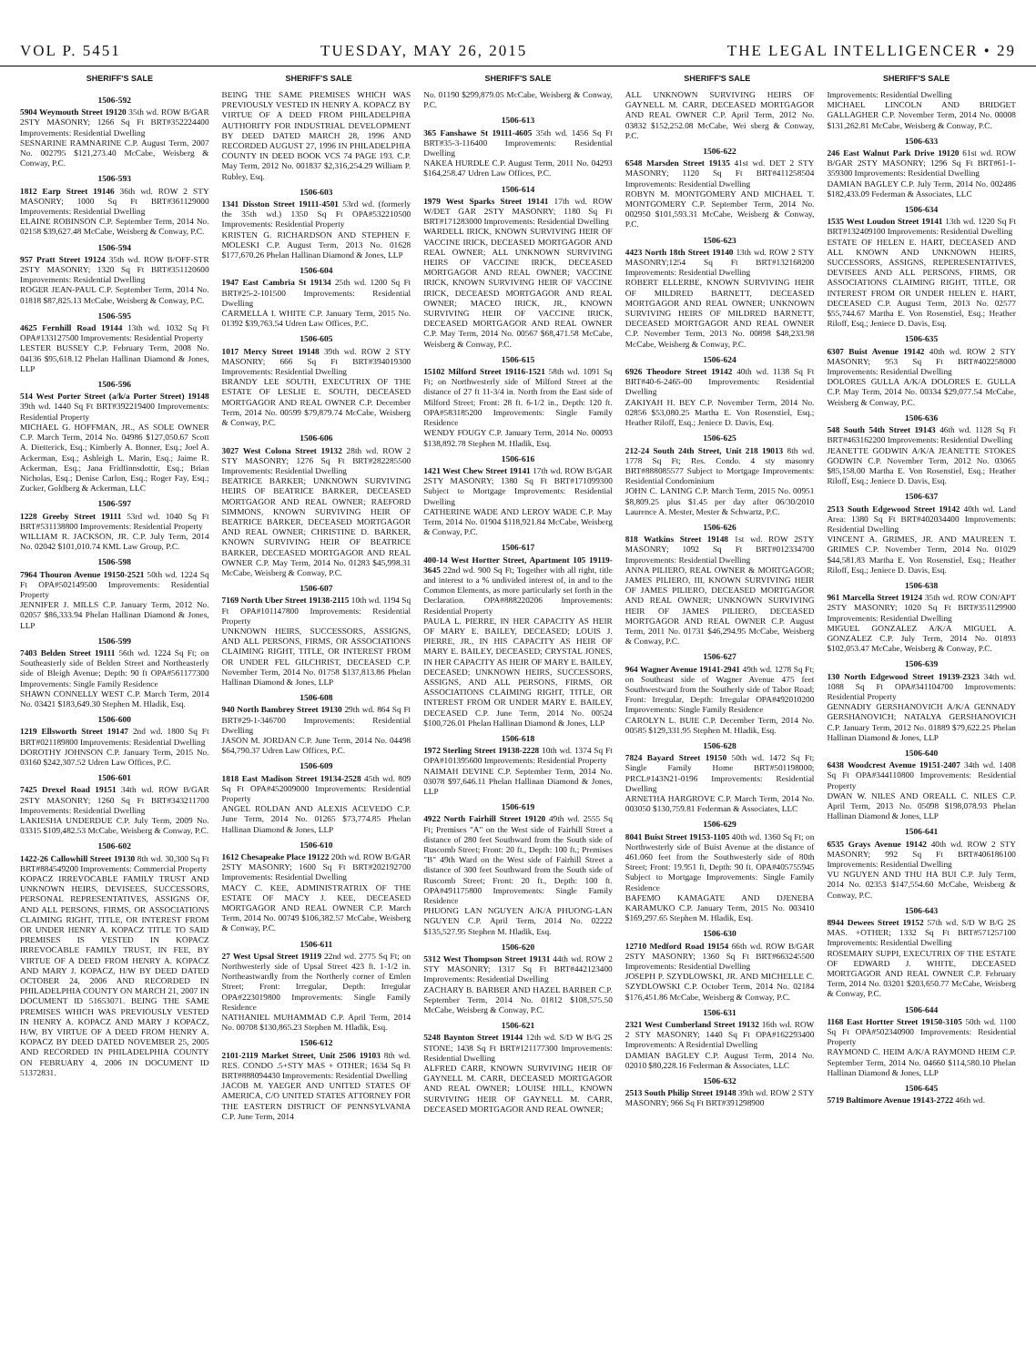VOL P. 5451 TUESDAY, MAY 26, 2015 THE LEGAL INTELLIGENCER • 29
SHERIFF'S SALE SHERIFF'S SALE SHERIFF'S SALE SHERIFF'S SALE SHERIFF'S SALE
1506-592
5904 Weymouth Street 19120 35th wd. ROW B/GAR 2STY MASONRY; 1266 Sq Ft BRT#352224400 Improvements: Residential Dwelling
SESNARINE RAMNARINE C.P. August Term, 2007 No. 002795 $121,273.40 McCabe, Weisberg & Conway, P.C.
1506-593
1812 Earp Street 19146 36th wd. ROW 2 STY MASONRY; 1000 Sq Ft BRT#361129000 Improvements: Residential Dwelling
ELAINE ROBINSON C.P. September Term, 2014 No. 02158 $39,627.48 McCabe, Weisberg & Conway, P.C.
1506-594
957 Pratt Street 19124 35th wd. ROW B/OFF-STR 2STY MASONRY; 1320 Sq Ft BRT#351120600 Improvements: Residential Dwelling
ROGER JEAN-PAUL C.P. September Term, 2014 No. 01818 $87,825.13 McCabe, Weisberg & Conway, P.C.
1506-595
4625 Fernhill Road 19144 13th wd. 1032 Sq Ft OPA#133127500 Improvements: Residential Property
LESTER BUSSEY C.P. February Term, 2008 No. 04136 $95,618.12 Phelan Hallinan Diamond & Jones, LLP
1506-596
514 West Porter Street (a/k/a Porter Street) 19148 39th wd. 1440 Sq Ft BRT#392219400 Improvements: Residential Property
MICHAEL G. HOFFMAN, JR., AS SOLE OWNER C.P. March Term, 2014 No. 04986 $127,050.67 Scott A. Dietterick, Esq.; Kimberly A. Bonner, Esq.; Joel A. Ackerman, Esq.; Ashleigh L. Marin, Esq.; Jaime R. Ackerman, Esq.; Jana Fridfinnsdottir, Esq.; Brian Nicholas, Esq.; Denise Carlon, Esq.; Roger Fay, Esq.; Zucker, Goldberg & Ackerman, LLC
1506-597
1228 Greeby Street 19111 53rd wd. 1040 Sq Ft BRT#531138800 Improvements: Residential Property
WILLIAM R. JACKSON, JR. C.P. July Term, 2014 No. 02042 $101,010.74 KML Law Group, P.C.
1506-598
7964 Thouron Avenue 19150-2521 50th wd. 1224 Sq Ft OPA#502149500 Improvements: Residential Property
JENNIFER J. MILLS C.P. January Term, 2012 No. 02057 $86,333.94 Phelan Hallinan Diamond & Jones, LLP
1506-599
7403 Belden Street 19111 56th wd. 1224 Sq Ft; on Southeasterly side of Belden Street and Northeasterly side of Bleigh Avenue; Depth: 90 ft OPA#561177300 Improvements: Single Family Residence
SHAWN CONNELLY WEST C.P. March Term, 2014 No. 03421 $183,649.30 Stephen M. Hladik, Esq.
1506-600
1219 Ellsworth Street 19147 2nd wd. 1800 Sq Ft BRT#021189800 Improvements: Residential Dwelling
DOROTHY JOHNSON C.P. January Term, 2015 No. 03160 $242,307.52 Udren Law Offices, P.C.
1506-601
7425 Drexel Road 19151 34th wd. ROW B/GAR 2STY MASONRY; 1260 Sq Ft BRT#343211700 Improvements: Residential Dwelling
LAKIESHA UNDERDUE C.P. July Term, 2009 No. 03315 $109,482.53 McCabe, Weisberg & Conway, P.C.
1506-602
1422-26 Callowhill Street 19130 8th wd. 30,300 Sq Ft BRT#884549200 Improvements: Commercial Property
KOPACZ IRREVOCABLE FAMILY TRUST AND UNKNOWN HEIRS, DEVISEES, SUCCESSORS, PERSONAL REPRESENTATIVES, ASSIGNS OF, AND ALL PERSONS, FIRMS, OR ASSOCIATIONS CLAIMING RIGHT, TITLE, OR INTEREST FROM OR UNDER HENRY A. KOPACZ TITLE TO SAID PREMISES IS VESTED IN KOPACZ IRREVOCABLE FAMILY TRUST, IN FEE, BY VIRTUE OF A DEED FROM HENRY A. KOPACZ AND MARY J. KOPACZ, H/W BY DEED DATED OCTOBER 24, 2006 AND RECORDED IN PHILADELPHIA COUNTY ON MARCH 21, 2007 IN DOCUMENT ID 51653071. BEING THE SAME PREMISES WHICH WAS PREVIOUSLY VESTED IN HENRY A. KOPACZ AND MARY J KOPACZ, H/W, BY VIRTUE OF A DEED FROM HENRY A. KOPACZ BY DEED DATED NOVEMBER 25, 2005 AND RECORDED IN PHILADELPHIA COUNTY ON FEBRUARY 4, 2006 IN DOCUMENT ID 51372831.
BEING THE SAME PREMISES WHICH WAS PREVIOUSLY VESTED IN HENRY A. KOPACZ BY VIRTUE OF A DEED FROM PHILADELPHIA AUTHORITY FOR INDUSTRIAL DEVELOPMENT BY DEED DATED MARCH 28, 1996 AND RECORDED AUGUST 27, 1996 IN PHILADELPHIA COUNTY IN DEED BOOK VCS 74 PAGE 193. C.P. May Term, 2012 No. 001837 $2,316,254.29 William P. Rubley, Esq.
1506-603
1341 Disston Street 19111-4501 53rd wd. (formerly the 35th wd.) 1350 Sq Ft OPA#532210500 Improvements: Residential Property
KRISTEN G. RICHARDSON AND STEPHEN F. MOLESKI C.P. August Term, 2013 No. 01628 $177,670.26 Phelan Hallinan Diamond & Jones, LLP
1506-604
1947 East Cambria St 19134 25th wd. 1200 Sq Ft BRT#25-2-101500 Improvements: Residential Dwelling
CARMELLA I. WHITE C.P. January Term, 2015 No. 01392 $39,763.54 Udren Law Offices, P.C.
1506-605
1017 Mercy Street 19148 39th wd. ROW 2 STY MASONRY; 666 Sq Ft BRT#394019300 Improvements: Residential Dwelling
BRANDY LEE SOUTH, EXECUTRIX OF THE ESTATE OF LESLIE E. SOUTH, DECEASED MORTGAGOR AND REAL OWNER C.P. December Term, 2014 No. 00599 $79,879.74 McCabe, Weisberg & Conway, P.C.
1506-606
3027 West Colona Street 19132 28th wd. ROW 2 STY MASONRY; 1276 Sq Ft BRT#282285500 Improvements: Residential Dwelling
BEATRICE BARKER; UNKNOWN SURVIVING HEIRS OF BEATRICE BARKER, DECEASED MORTGAGOR AND REAL OWNER; RAEFORD SIMMONS, KNOWN SURVIVING HEIR OF BEATRICE BARKER, DECEASED MORTGAGOR AND REAL OWNER; CHRISTINE D. BARKER, KNOWN SURVIVING HEIR OF BEATRICE BARKER, DECEASED MORTGAGOR AND REAL OWNER C.P. May Term, 2014 No. 01283 $45,998.31 McCabe, Weisberg & Conway, P.C.
1506-607
7169 North Uber Street 19138-2115 10th wd. 1194 Sq Ft OPA#101147800 Improvements: Residential Property
UNKNOWN HEIRS, SUCCESSORS, ASSIGNS, AND ALL PERSONS, FIRMS, OR ASSOCIATIONS CLAIMING RIGHT, TITLE, OR INTEREST FROM OR UNDER FEL GILCHRIST, DECEASED C.P. November Term, 2014 No. 01758 $137,813.86 Phelan Hallinan Diamond & Jones, LLP
1506-608
940 North Bambrey Street 19130 29th wd. 864 Sq Ft BRT#29-1-346700 Improvements: Residential Dwelling
JASON M. JORDAN C.P. June Term, 2014 No. 04498 $64,790.37 Udren Law Offices, P.C.
1506-609
1818 East Madison Street 19134-2528 45th wd. 809 Sq Ft OPA#452009000 Improvements: Residential Property
ANGEL ROLDAN AND ALEXIS ACEVEDO C.P. June Term, 2014 No. 01265 $73,774.85 Phelan Hallinan Diamond & Jones, LLP
1506-610
1612 Chesapeake Place 19122 20th wd. ROW B/GAR 2STY MASONRY; 1600 Sq Ft BRT#202192700 Improvements: Residential Dwelling
MACY C. KEE, ADMINISTRATRIX OF THE ESTATE OF MACY J. KEE, DECEASED MORTGAGOR AND REAL OWNER C.P. March Term, 2014 No. 00749 $106,382.57 McCabe, Weisberg & Conway, P.C.
1506-611
27 West Upsal Street 19119 22nd wd. 2775 Sq Ft; on Northwesterly side of Upsal Street 423 ft. 1-1/2 in. Northeastwardly from the Northerly corner of Emlen Street; Front: Irregular, Depth: Irregular OPA#223019800 Improvements: Single Family Residence
NATHANIEL MUHAMMAD C.P. April Term, 2014 No. 00708 $130,865.23 Stephen M. Hladik, Esq.
1506-612
2101-2119 Market Street, Unit 2506 19103 8th wd. RES. CONDO .5+STY MAS + OTHER; 1634 Sq Ft BRT#888094430 Improvements: Residential Dwelling
JACOB M. YAEGER AND UNITED STATES OF AMERICA, C/O UNITED STATES ATTORNEY FOR THE EASTERN DISTRICT OF PENNSYLVANIA C.P. June Term, 2014
No. 01190 $299,879.05 McCabe, Weisberg & Conway, P.C.
1506-613
365 Fanshawe St 19111-4605 35th wd. 1456 Sq Ft BRT#35-3-116400 Improvements: Residential Dwelling
NAKEA HURDLE C.P. August Term, 2011 No. 04293 $164,258.47 Udren Law Offices, P.C.
1506-614
1979 West Sparks Street 19141 17th wd. ROW W/DET GAR 2STY MASONRY; 1180 Sq Ft BRT#171283000 Improvements: Residential Dwelling
WARDELL IRICK, KNOWN SURVIVING HEIR OF VACCINE IRICK, DECEASED MORTGAGOR AND REAL OWNER; ALL UNKNOWN SURVIVING HEIRS OF VACCINE IRICK, DECEASED MORTGAGOR AND REAL OWNER; VACCINE IRICK, KNOWN SURVIVING HEIR OF VACCINE IRICK, DECEAESD MORTGAGOR AND REAL OWNER; MACEO IRICK, JR., KNOWN SURVIVING HEIR OF VACCINE IRICK, DECEASED MORTGAGOR AND REAL OWNER C.P. May Term, 2014 No. 00567 $68,471.58 McCabe, Weisberg & Conway, P.C.
1506-615
15102 Milford Street 19116-1521 58th wd. 1091 Sq Ft; on Northwesterly side of Milford Street at the distance of 27 ft 11-3/4 in. North from the East side of Milford Street; Front: 28 ft. 6-1/2 in., Depth: 120 ft. OPA#583185200 Improvements: Single Family Residence
WENDY FOUGY C.P. January Term, 2014 No. 00093 $138,892.78 Stephen M. Hladik, Esq.
1506-616
1421 West Chew Street 19141 17th wd. ROW B/GAR 2STY MASONRY; 1380 Sq Ft BRT#171099300 Subject to Mortgage Improvements: Residential Dwelling
CATHERINE WADE AND LEROY WADE C.P. May Term, 2014 No. 01904 $118,921.84 McCabe, Weisberg & Conway, P.C.
1506-617
400-14 West Hortter Street, Apartment 105 19119-3645 22nd wd. 900 Sq Ft; Together with all right, title and interest to a % undivided interest of, in and to the Common Elements, as more particularly set forth in the Declaration. OPA#888220206 Improvements: Residential Property
PAULA L. PIERRE, IN HER CAPACITY AS HEIR OF MARY E. BAILEY, DECEASED; LOUIS J. PIERRE, JR., IN HIS CAPACITY AS HEIR OF MARY E. BAILEY, DECEASED; CRYSTAL JONES, IN HER CAPACITY AS HEIR OF MARY E. BAILEY, DECEASED; UNKNOWN HEIRS, SUCCESSORS, ASSIGNS, AND ALL PERSONS, FIRMS, OR ASSOCIATIONS CLAIMING RIGHT, TITLE, OR INTEREST FROM OR UNDER MARY E. BAILEY, DECEASED C.P. June Term, 2014 No. 00524 $100,726.01 Phelan Hallinan Diamond & Jones, LLP
1506-618
1972 Sterling Street 19138-2228 10th wd. 1374 Sq Ft OPA#101395600 Improvements: Residential Property
NAIMAH DEVINE C.P. September Term, 2014 No. 03078 $97,646.11 Phelan Hallinan Diamond & Jones, LLP
1506-619
4922 North Fairhill Street 19120 49th wd. 2555 Sq Ft; Premises "A" on the West side of Fairhill Street a distance of 280 feet Southward from the South side of Ruscomb Street; Front: 20 ft., Depth: 100 ft.; Premises "B" 49th Ward on the West side of Fairhill Street a distance of 300 feet Southward from the South side of Ruscomb Street; Front: 20 ft., Depth: 100 ft. OPA#491175800 Improvements: Single Family Residence
PHUONG LAN NGUYEN A/K/A PHUONG-LAN NGUYEN C.P. April Term, 2014 No. 02222 $135,527.95 Stephen M. Hladik, Esq.
1506-620
5312 West Thompson Street 19131 44th wd. ROW 2 STY MASONRY; 1317 Sq Ft BRT#442123400 Improvements: Residential Dwelling
ZACHARY B. BARBER AND HAZEL BARBER C.P. September Term, 2014 No. 01812 $108,575.50 McCabe, Weisberg & Conway, P.C.
1506-621
5248 Baynton Street 19144 12th wd. S/D W B/G 2S STONE; 1438 Sq Ft BRT#121177300 Improvements: Residential Dwelling
ALFRED CARR, KNOWN SURVIVING HEIR OF GAYNELL M. CARR, DECEASED MORTGAGOR AND REAL OWNER; LOUISE HILL, KNOWN SURVIVING HEIR OF GAYNELL M. CARR, DECEASED MORTGAGOR AND REAL OWNER;
ALL UNKNOWN SURVIVING HEIRS OF GAYNELL M. CARR, DECEASED MORTGAGOR AND REAL OWNER C.P. April Term, 2012 No. 03832 $152,252.08 McCabe, Wei sberg & Conway, P.C.
1506-622
6548 Marsden Street 19135 41st wd. DET 2 STY MASONRY; 1120 Sq Ft BRT#411258504 Improvements: Residential Dwelling
ROBYN M. MONTGOMERY AND MICHAEL T. MONTGOMERY C.P. September Term, 2014 No. 002950 $101,593.31 McCabe, Weisberg & Conway, P.C.
1506-623
4423 North 18th Street 19140 13th wd. ROW 2 STY MASONRY;1254 Sq Ft BRT#132168200 Improvements: Residential Dwelling
ROBERT ELLERBE, KNOWN SURVIVING HEIR OF MILDRED BARNETT, DECEASED MORTGAGOR AND REAL OWNER; UNKNOWN SURVIVING HEIRS OF MILDRED BARNETT, DECEASED MORTGAGOR AND REAL OWNER C.P. November Term, 2013 No. 00898 $48,233.98 McCabe, Weisberg & Conway, P.C.
1506-624
6926 Theodore Street 19142 40th wd. 1138 Sq Ft BRT#40-6-2465-00 Improvements: Residential Dwelling
ZAKIYAH H. BEY C.P. November Term, 2014 No. 02856 $53,080.25 Martha E. Von Rosenstiel, Esq.; Heather Riloff, Esq.; Jeniece D. Davis, Esq.
1506-625
212-24 South 24th Street, Unit 218 19013 8th wd. 1778 Sq Ft; Res. Condo. 4 sty masonry BRT#888085577 Subject to Mortgage Improvements: Residential Condominium
JOHN C. LANING C.P. March Term, 2015 No. 00951 $8,809.25 plus $1.45 per day after 06/30/2010 Laurence A. Mester, Mester & Schwartz, P.C.
1506-626
818 Watkins Street 19148 1st wd. ROW 2STY MASONRY; 1092 Sq Ft BRT#012334700 Improvements: Residential Dwelling
ANNA PILIERO, REAL OWNER & MORTGAGOR; JAMES PILIERO, III, KNOWN SURVIVING HEIR OF JAMES PILIERO, DECEASED MORTGAGOR AND REAL OWNER; UNKNOWN SURVIVING HEIR OF JAMES PILIERO, DECEASED MORTGAGOR AND REAL OWNER C.P. August Term, 2011 No. 01731 $46,294.95 McCabe, Weisberg & Conway, P.C.
1506-627
964 Wagner Avenue 19141-2941 49th wd. 1278 Sq Ft; on Southeast side of Wagner Avenue 475 feet Southwestward from the Southerly side of Tabor Road; Front: Irregular, Depth: Irregular OPA#492010200 Improvements: Single Family Residence
CAROLYN L. BUIE C.P. December Term, 2014 No. 00585 $129,331.95 Stephen M. Hladik, Esq.
1506-628
7824 Bayard Street 19150 50th wd. 1472 Sq Ft; Single Family Home BRT#501198000; PRCL#143N21-0196 Improvements: Residential Dwelling
ARNETHA HARGROVE C.P. March Term, 2014 No. 003050 $130,759.81 Federman & Associates, LLC
1506-629
8041 Buist Street 19153-1105 40th wd. 1360 Sq Ft; on Northwesterly side of Buist Avenue at the distance of 461.060 feet from the Southwesterly side of 80th Street; Front: 19.951 ft, Depth: 90 ft. OPA#405755945 Subject to Mortgage Improvements: Single Family Residence
BAFEMO KAMAGATE AND DJENEBA KARAMUKO C.P. January Term, 2015 No. 003410 $169,297.65 Stephen M. Hladik, Esq.
1506-630
12710 Medford Road 19154 66th wd. ROW B/GAR 2STY MASONRY; 1360 Sq Ft BRT#663245500 Improvements: Residential Dwelling
JOSEPH P. SZYDLOWSKI, JR. AND MICHELLE C. SZYDLOWSKI C.P. October Term, 2014 No. 02184 $176,451.86 McCabe, Weisberg & Conway, P.C.
1506-631
2321 West Cumberland Street 19132 16th wd. ROW 2 STY MASONRY; 1440 Sq Ft OPA#162293400 Improvements: A Residential Dwelling
DAMIAN BAGLEY C.P. August Term, 2014 No. 02010 $80,228.16 Federman & Associates, LLC
1506-632
2513 South Philip Street 19148 39th wd. ROW 2 STY MASONRY; 966 Sq Ft BRT#391298900
Improvements: Residential Dwelling
MICHAEL LINCOLN AND BRIDGET GALLAGHER C.P. November Term, 2014 No. 00008 $131,262.81 McCabe, Weisberg & Conway, P.C.
1506-633
246 East Walnut Park Drive 19120 61st wd. ROW B/GAR 2STY MASONRY; 1296 Sq Ft BRT#61-1-359300 Improvements: Residential Dwelling
DAMIAN BAGLEY C.P. July Term, 2014 No. 002486 $182,433.09 Federman & Associates, LLC
1506-634
1535 West Loudon Street 19141 13th wd. 1220 Sq Ft BRT#132409100 Improvements: Residential Dwelling
ESTATE OF HELEN E. HART, DECEASED AND ALL KNOWN AND UNKNOWN HEIRS, SUCCESSORS, ASSIGNS, REPERESENTATIVES, DEVISEES AND ALL PERSONS, FIRMS, OR ASSOCIATIONS CLAIMING RIGHT, TITLE, OR INTEREST FROM OR UNDER HELEN E. HART, DECEASED C.P. August Term, 2013 No. 02577 $55,744.67 Martha E. Von Rosenstiel, Esq.; Heather Riloff, Esq.; Jeniece D. Davis, Esq.
1506-635
6307 Buist Avenue 19142 40th wd. ROW 2 STY MASONRY; 953 Sq Ft BRT#402258000 Improvements: Residential Dwelling
DOLORES GULLA A/K/A DOLORES E. GULLA C.P. May Term, 2014 No. 00334 $29,077.54 McCabe, Weisberg & Conway, P.C.
1506-636
548 South 54th Street 19143 46th wd. 1128 Sq Ft BRT#463162200 Improvements: Residential Dwelling
JEANETTE GODWIN A/K/A JEANETTE STOKES GODWIN C.P. November Term, 2012 No. 03065 $85,158.00 Martha E. Von Rosenstiel, Esq.; Heather Riloff, Esq.; Jeniece D. Davis, Esq.
1506-637
2513 South Edgewood Street 19142 40th wd. Land Area: 1380 Sq Ft BRT#402034400 Improvements: Residential Dwelling
VINCENT A. GRIMES, JR. AND MAUREEN T. GRIMES C.P. November Term, 2014 No. 01029 $44,581.83 Martha E. Von Rosenstiel, Esq.; Heather Riloff, Esq.; Jeniece D. Davis, Esq.
1506-638
961 Marcella Street 19124 35th wd. ROW CON/APT 2STY MASONRY; 1020 Sq Ft BRT#351129900 Improvements: Residential Dwelling
MIGUEL GONZALEZ A/K/A MIGUEL A. GONZALEZ C.P. July Term, 2014 No. 01893 $102,053.47 McCabe, Weisberg & Conway, P.C.
1506-639
130 North Edgewood Street 19139-2323 34th wd. 1088 Sq Ft OPA#341104700 Improvements: Residential Property
GENNADIY GERSHANOVICH A/K/A GENNADY GERSHANOVICH; NATALYA GERSHANOVICH C.P. January Term, 2012 No. 01889 $79,622.25 Phelan Hallinan Diamond & Jones, LLP
1506-640
6438 Woodcrest Avenue 19151-2407 34th wd. 1408 Sq Ft OPA#344110800 Improvements: Residential Property
DWAN W. NILES AND OREALL C. NILES C.P. April Term, 2013 No. 05098 $198,078.93 Phelan Hallinan Diamond & Jones, LLP
1506-641
6535 Grays Avenue 19142 40th wd. ROW 2 STY MASONRY; 992 Sq Ft BRT#406186100 Improvements: Residential Dwelling
VU NGUYEN AND THU HA BUI C.P. July Term, 2014 No. 02353 $147,554.60 McCabe, Weisberg & Conway, P.C.
1506-643
8944 Dewees Street 19152 57th wd. S/D W B/G 2S MAS. +OTHER; 1332 Sq Ft BRT#571257100 Improvements: Residential Dwelling
ROSEMARY SUPPI, EXECUTRIX OF THE ESTATE OF EDWARD J. WHITE, DECEASED MORTGAGOR AND REAL OWNER C.P. February Term, 2014 No. 03201 $203,650.77 McCabe, Weisberg & Conway, P.C.
1506-644
1168 East Hortter Street 19150-3105 50th wd. 1100 Sq Ft OPA#502340900 Improvements: Residential Property
RAYMOND C. HEIM A/K/A RAYMOND HEIM C.P. September Term, 2014 No. 04660 $114,580.10 Phelan Hallinan Diamond & Jones, LLP
1506-645
5719 Baltimore Avenue 19143-2722 46th wd.